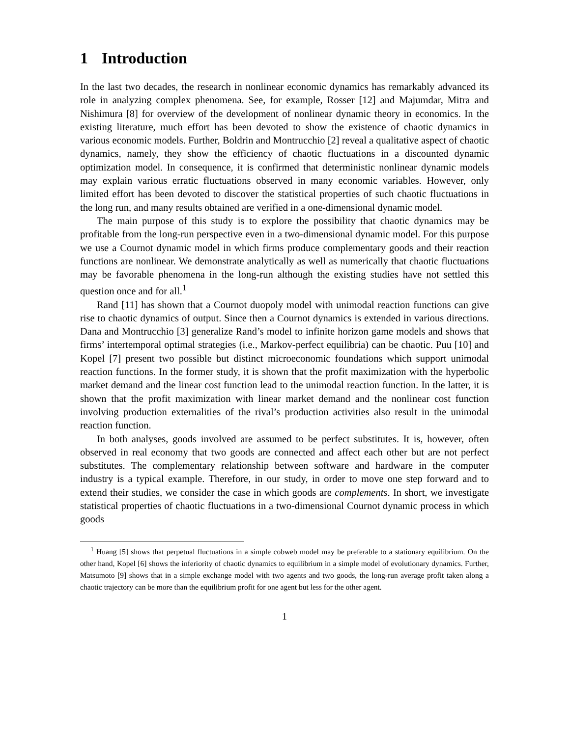1 Introduction
In the last two decades, the research in nonlinear economic dynamics has remarkably advanced its role in analyzing complex phenomena. See, for example, Rosser [12] and Majumdar, Mitra and Nishimura [8] for overview of the development of nonlinear dynamic theory in economics. In the existing literature, much effort has been devoted to show the existence of chaotic dynamics in various economic models. Further, Boldrin and Montrucchio [2] reveal a qualitative aspect of chaotic dynamics, namely, they show the efficiency of chaotic fluctuations in a discounted dynamic optimization model. In consequence, it is confirmed that deterministic nonlinear dynamic models may explain various erratic fluctuations observed in many economic variables. However, only limited effort has been devoted to discover the statistical properties of such chaotic fluctuations in the long run, and many results obtained are verified in a one-dimensional dynamic model.
The main purpose of this study is to explore the possibility that chaotic dynamics may be profitable from the long-run perspective even in a two-dimensional dynamic model. For this purpose we use a Cournot dynamic model in which firms produce complementary goods and their reaction functions are nonlinear. We demonstrate analytically as well as numerically that chaotic fluctuations may be favorable phenomena in the long-run although the existing studies have not settled this question once and for all.<sup>1</sup>
Rand [11] has shown that a Cournot duopoly model with unimodal reaction functions can give rise to chaotic dynamics of output. Since then a Cournot dynamics is extended in various directions. Dana and Montrucchio [3] generalize Rand’s model to infinite horizon game models and shows that firms’ intertemporal optimal strategies (i.e., Markov-perfect equilibria) can be chaotic. Puu [10] and Kopel [7] present two possible but distinct microeconomic foundations which support unimodal reaction functions. In the former study, it is shown that the profit maximization with the hyperbolic market demand and the linear cost function lead to the unimodal reaction function. In the latter, it is shown that the profit maximization with linear market demand and the nonlinear cost function involving production externalities of the rival’s production activities also result in the unimodal reaction function.
In both analyses, goods involved are assumed to be perfect substitutes. It is, however, often observed in real economy that two goods are connected and affect each other but are not perfect substitutes. The complementary relationship between software and hardware in the computer industry is a typical example. Therefore, in our study, in order to move one step forward and to extend their studies, we consider the case in which goods are complements. In short, we investigate statistical properties of chaotic fluctuations in a two-dimensional Cournot dynamic process in which goods
<sup>1</sup> Huang [5] shows that perpetual fluctuations in a simple cobweb model may be preferable to a stationary equilibrium. On the other hand, Kopel [6] shows the inferiority of chaotic dynamics to equilibrium in a simple model of evolutionary dynamics. Further, Matsumoto [9] shows that in a simple exchange model with two agents and two goods, the long-run average profit taken along a chaotic trajectory can be more than the equilibrium profit for one agent but less for the other agent.
1